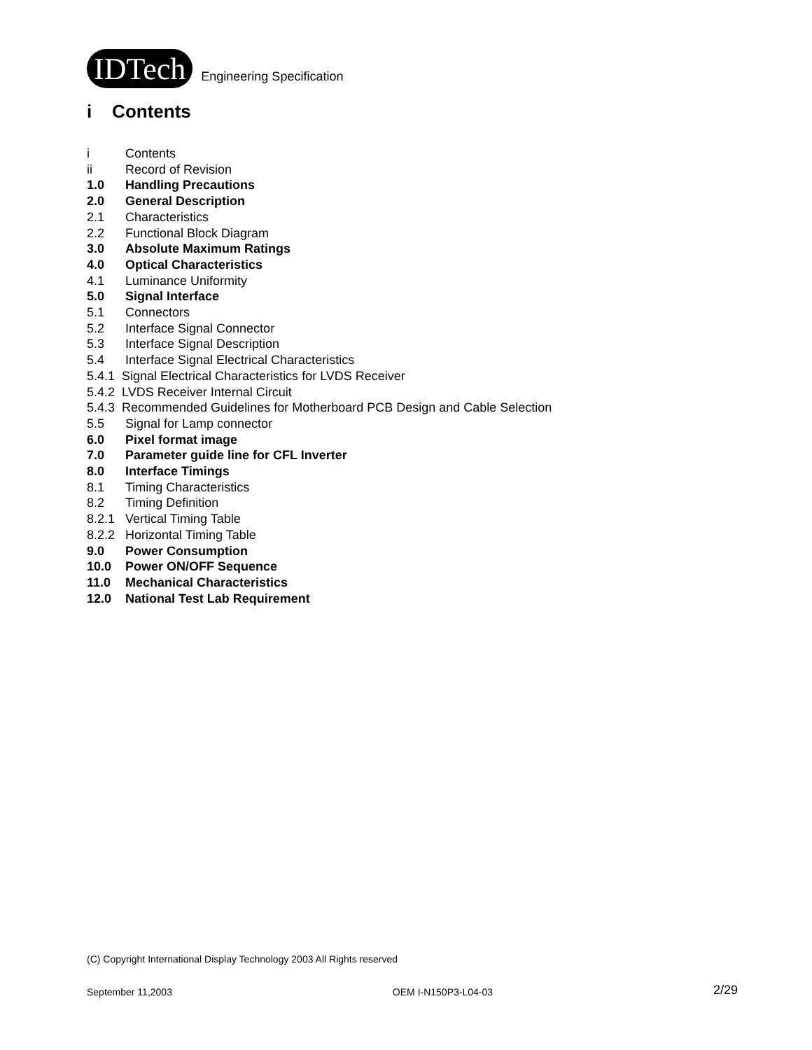IDTech Engineering Specification
i Contents
i Contents
ii Record of Revision
1.0 Handling Precautions
2.0 General Description
2.1 Characteristics
2.2 Functional Block Diagram
3.0 Absolute Maximum Ratings
4.0 Optical Characteristics
4.1 Luminance Uniformity
5.0 Signal Interface
5.1 Connectors
5.2 Interface Signal Connector
5.3 Interface Signal Description
5.4 Interface Signal Electrical Characteristics
5.4.1 Signal Electrical Characteristics for LVDS Receiver
5.4.2 LVDS Receiver Internal Circuit
5.4.3 Recommended Guidelines for Motherboard PCB Design and Cable Selection
5.5 Signal for Lamp connector
6.0 Pixel format image
7.0 Parameter guide line for CFL Inverter
8.0 Interface Timings
8.1 Timing Characteristics
8.2 Timing Definition
8.2.1 Vertical Timing Table
8.2.2 Horizontal Timing Table
9.0 Power Consumption
10.0 Power ON/OFF Sequence
11.0 Mechanical Characteristics
12.0 National Test Lab Requirement
(C) Copyright International Display Technology 2003 All Rights reserved
September 11,2003 OEM I-N150P3-L04-03 2/29